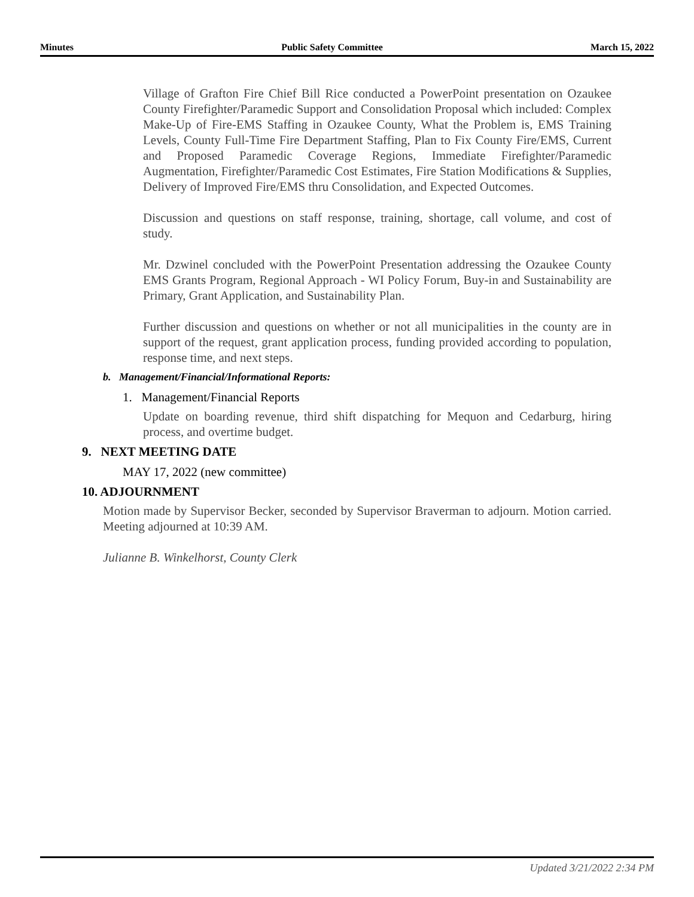Minutes Public Safety Committee March 15, 2022
Village of Grafton Fire Chief Bill Rice conducted a PowerPoint presentation on Ozaukee County Firefighter/Paramedic Support and Consolidation Proposal which included: Complex Make-Up of Fire-EMS Staffing in Ozaukee County, What the Problem is, EMS Training Levels, County Full-Time Fire Department Staffing, Plan to Fix County Fire/EMS, Current and Proposed Paramedic Coverage Regions, Immediate Firefighter/Paramedic Augmentation, Firefighter/Paramedic Cost Estimates, Fire Station Modifications & Supplies, Delivery of Improved Fire/EMS thru Consolidation, and Expected Outcomes.
Discussion and questions on staff response, training, shortage, call volume, and cost of study.
Mr. Dzwinel concluded with the PowerPoint Presentation addressing the Ozaukee County EMS Grants Program, Regional Approach - WI Policy Forum, Buy-in and Sustainability are Primary, Grant Application, and Sustainability Plan.
Further discussion and questions on whether or not all municipalities in the county are in support of the request, grant application process, funding provided according to population, response time, and next steps.
b. Management/Financial/Informational Reports:
1. Management/Financial Reports
Update on boarding revenue, third shift dispatching for Mequon and Cedarburg, hiring process, and overtime budget.
9. NEXT MEETING DATE
MAY 17, 2022 (new committee)
10. ADJOURNMENT
Motion made by Supervisor Becker, seconded by Supervisor Braverman to adjourn. Motion carried. Meeting adjourned at 10:39 AM.
Julianne B. Winkelhorst, County Clerk
Updated 3/21/2022 2:34 PM